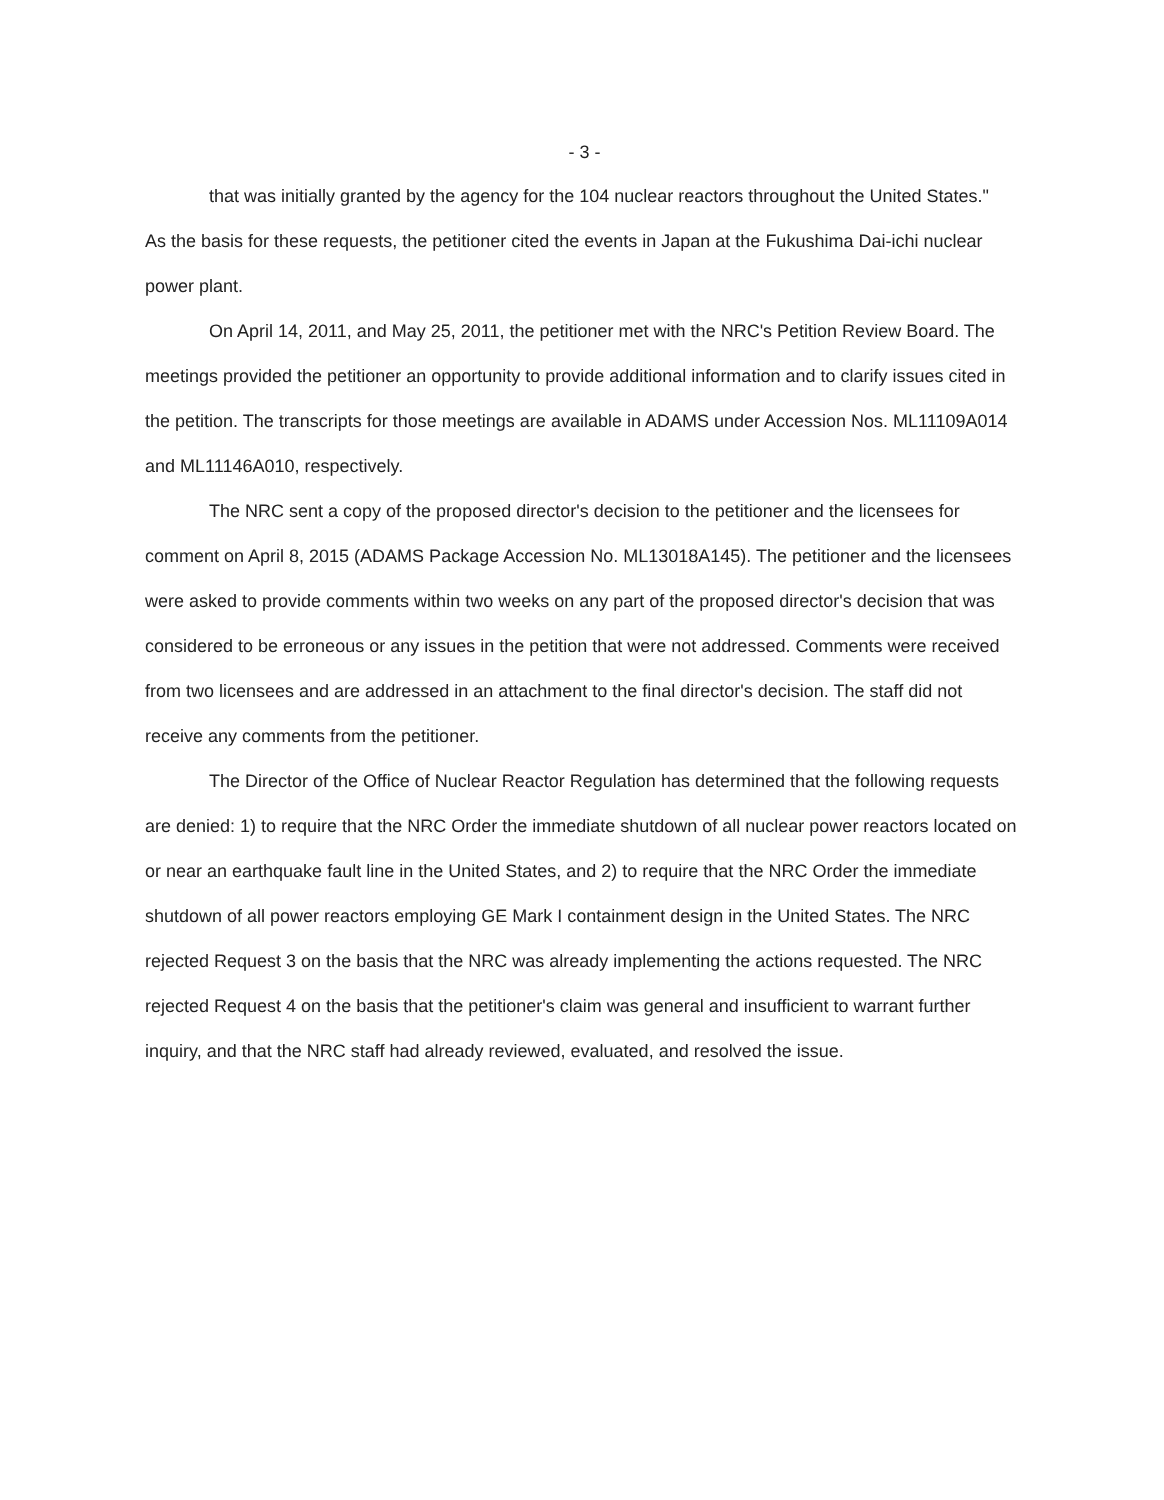- 3 -
that was initially granted by the agency for the 104 nuclear reactors throughout the United States."
As the basis for these requests, the petitioner cited the events in Japan at the Fukushima Dai-ichi nuclear power plant.
On April 14, 2011, and May 25, 2011, the petitioner met with the NRC's Petition Review Board. The meetings provided the petitioner an opportunity to provide additional information and to clarify issues cited in the petition. The transcripts for those meetings are available in ADAMS under Accession Nos. ML11109A014 and ML11146A010, respectively.
The NRC sent a copy of the proposed director's decision to the petitioner and the licensees for comment on April 8, 2015 (ADAMS Package Accession No. ML13018A145). The petitioner and the licensees were asked to provide comments within two weeks on any part of the proposed director's decision that was considered to be erroneous or any issues in the petition that were not addressed. Comments were received from two licensees and are addressed in an attachment to the final director's decision. The staff did not receive any comments from the petitioner.
The Director of the Office of Nuclear Reactor Regulation has determined that the following requests are denied: 1) to require that the NRC Order the immediate shutdown of all nuclear power reactors located on or near an earthquake fault line in the United States, and 2) to require that the NRC Order the immediate shutdown of all power reactors employing GE Mark I containment design in the United States. The NRC rejected Request 3 on the basis that the NRC was already implementing the actions requested. The NRC rejected Request 4 on the basis that the petitioner's claim was general and insufficient to warrant further inquiry, and that the NRC staff had already reviewed, evaluated, and resolved the issue.